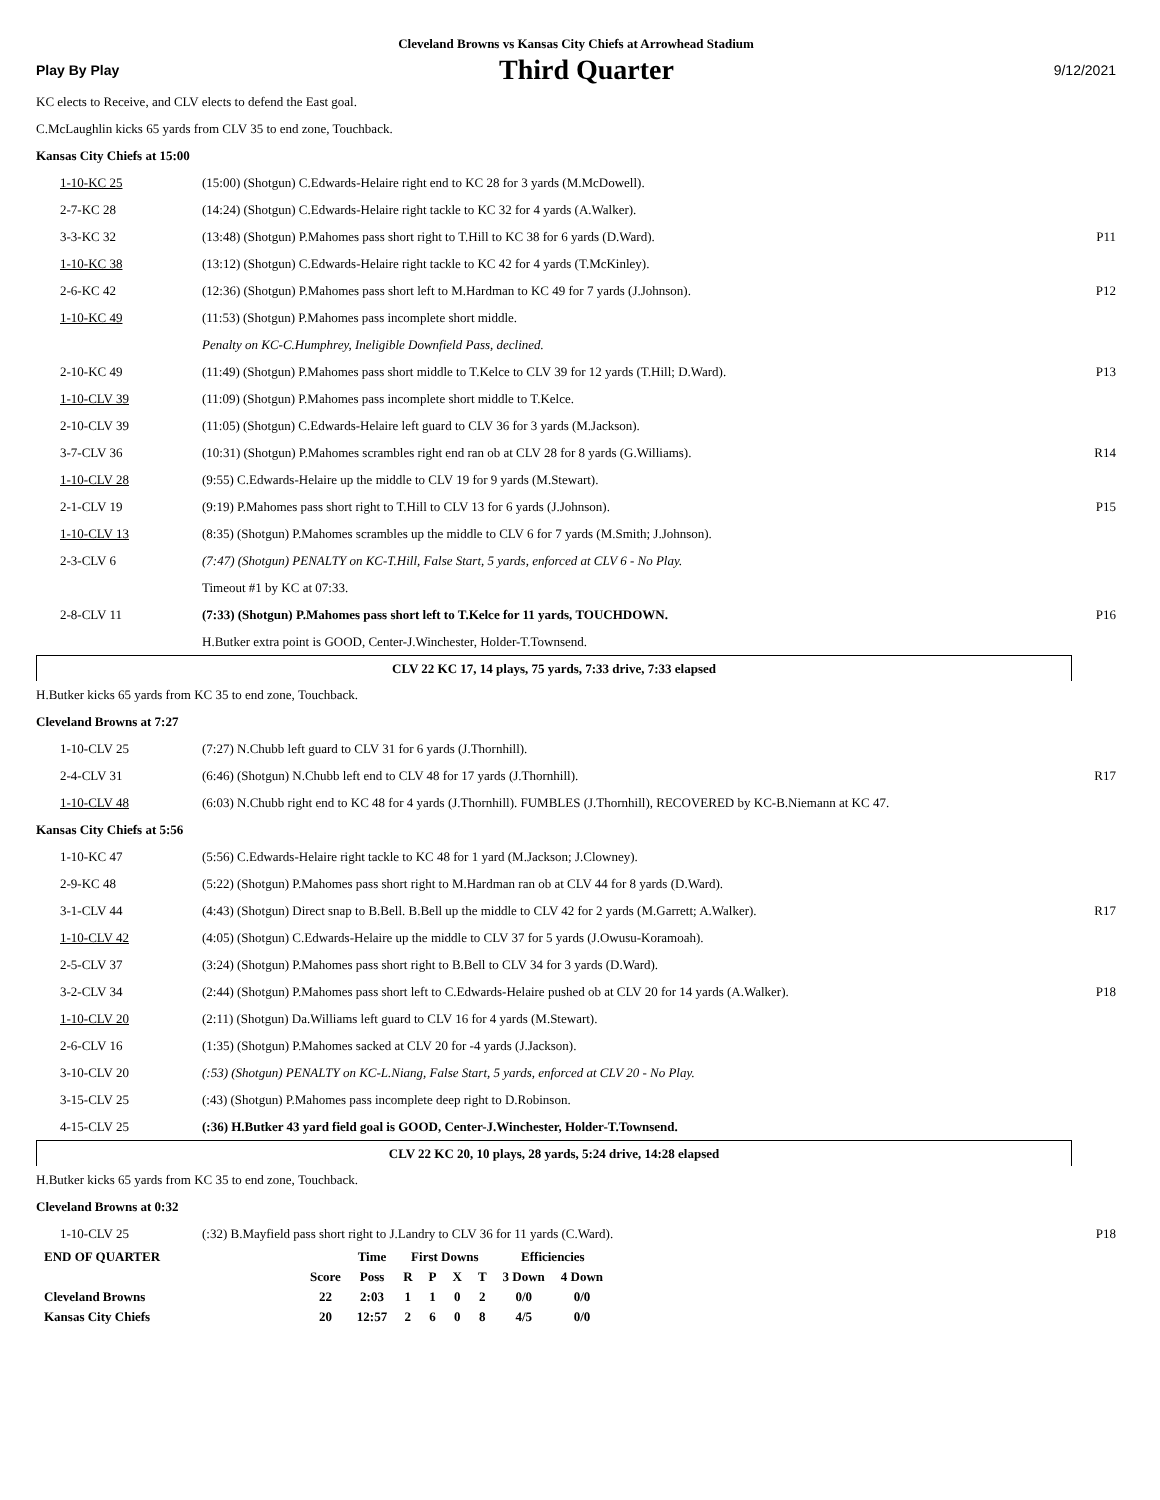Cleveland Browns vs Kansas City Chiefs at Arrowhead Stadium
Play By Play Third Quarter 9/12/2021
KC elects to Receive, and CLV elects to defend the East goal.
C.McLaughlin kicks 65 yards from CLV 35 to end zone, Touchback.
Kansas City Chiefs at 15:00
| 1-10-KC 25 | (15:00) (Shotgun) C.Edwards-Helaire right end to KC 28 for 3 yards (M.McDowell). | |
| 2-7-KC 28 | (14:24) (Shotgun) C.Edwards-Helaire right tackle to KC 32 for 4 yards (A.Walker). | |
| 3-3-KC 32 | (13:48) (Shotgun) P.Mahomes pass short right to T.Hill to KC 38 for 6 yards (D.Ward). | P11 |
| 1-10-KC 38 | (13:12) (Shotgun) C.Edwards-Helaire right tackle to KC 42 for 4 yards (T.McKinley). | |
| 2-6-KC 42 | (12:36) (Shotgun) P.Mahomes pass short left to M.Hardman to KC 49 for 7 yards (J.Johnson). | P12 |
| 1-10-KC 49 | (11:53) (Shotgun) P.Mahomes pass incomplete short middle. | |
| | Penalty on KC-C.Humphrey, Ineligible Downfield Pass, declined. | |
| 2-10-KC 49 | (11:49) (Shotgun) P.Mahomes pass short middle to T.Kelce to CLV 39 for 12 yards (T.Hill; D.Ward). | P13 |
| 1-10-CLV 39 | (11:09) (Shotgun) P.Mahomes pass incomplete short middle to T.Kelce. | |
| 2-10-CLV 39 | (11:05) (Shotgun) C.Edwards-Helaire left guard to CLV 36 for 3 yards (M.Jackson). | |
| 3-7-CLV 36 | (10:31) (Shotgun) P.Mahomes scrambles right end ran ob at CLV 28 for 8 yards (G.Williams). | R14 |
| 1-10-CLV 28 | (9:55) C.Edwards-Helaire up the middle to CLV 19 for 9 yards (M.Stewart). | |
| 2-1-CLV 19 | (9:19) P.Mahomes pass short right to T.Hill to CLV 13 for 6 yards (J.Johnson). | P15 |
| 1-10-CLV 13 | (8:35) (Shotgun) P.Mahomes scrambles up the middle to CLV 6 for 7 yards (M.Smith; J.Johnson). | |
| 2-3-CLV 6 | (7:47) (Shotgun) PENALTY on KC-T.Hill, False Start, 5 yards, enforced at CLV 6 - No Play. | |
| | Timeout #1 by KC at 07:33. | |
| 2-8-CLV 11 | (7:33) (Shotgun) P.Mahomes pass short left to T.Kelce for 11 yards, TOUCHDOWN. | P16 |
| | H.Butker extra point is GOOD, Center-J.Winchester, Holder-T.Townsend. | |
CLV 22 KC 17, 14 plays, 75 yards, 7:33 drive, 7:33 elapsed
H.Butker kicks 65 yards from KC 35 to end zone, Touchback.
Cleveland Browns at 7:27
| 1-10-CLV 25 | (7:27) N.Chubb left guard to CLV 31 for 6 yards (J.Thornhill). | |
| 2-4-CLV 31 | (6:46) (Shotgun) N.Chubb left end to CLV 48 for 17 yards (J.Thornhill). | R17 |
| 1-10-CLV 48 | (6:03) N.Chubb right end to KC 48 for 4 yards (J.Thornhill). FUMBLES (J.Thornhill), RECOVERED by KC-B.Niemann at KC 47. | |
Kansas City Chiefs at 5:56
| 1-10-KC 47 | (5:56) C.Edwards-Helaire right tackle to KC 48 for 1 yard (M.Jackson; J.Clowney). | |
| 2-9-KC 48 | (5:22) (Shotgun) P.Mahomes pass short right to M.Hardman ran ob at CLV 44 for 8 yards (D.Ward). | |
| 3-1-CLV 44 | (4:43) (Shotgun) Direct snap to B.Bell. B.Bell up the middle to CLV 42 for 2 yards (M.Garrett; A.Walker). | R17 |
| 1-10-CLV 42 | (4:05) (Shotgun) C.Edwards-Helaire up the middle to CLV 37 for 5 yards (J.Owusu-Koramoah). | |
| 2-5-CLV 37 | (3:24) (Shotgun) P.Mahomes pass short right to B.Bell to CLV 34 for 3 yards (D.Ward). | |
| 3-2-CLV 34 | (2:44) (Shotgun) P.Mahomes pass short left to C.Edwards-Helaire pushed ob at CLV 20 for 14 yards (A.Walker). | P18 |
| 1-10-CLV 20 | (2:11) (Shotgun) Da.Williams left guard to CLV 16 for 4 yards (M.Stewart). | |
| 2-6-CLV 16 | (1:35) (Shotgun) P.Mahomes sacked at CLV 20 for -4 yards (J.Jackson). | |
| 3-10-CLV 20 | (:53) (Shotgun) PENALTY on KC-L.Niang, False Start, 5 yards, enforced at CLV 20 - No Play. | |
| 3-15-CLV 25 | (:43) (Shotgun) P.Mahomes pass incomplete deep right to D.Robinson. | |
| 4-15-CLV 25 | (:36) H.Butker 43 yard field goal is GOOD, Center-J.Winchester, Holder-T.Townsend. | |
CLV 22 KC 20, 10 plays, 28 yards, 5:24 drive, 14:28 elapsed
H.Butker kicks 65 yards from KC 35 to end zone, Touchback.
Cleveland Browns at 0:32
| 1-10-CLV 25 | (:32) B.Mayfield pass short right to J.Landry to CLV 36 for 11 yards (C.Ward). | P18 |
| END OF QUARTER | | Time | First Downs | | | | Efficiencies | |
| --- | --- | --- | --- | --- | --- | --- | --- | --- |
| | Score | Poss | R | P | X | T | 3 Down | 4 Down |
| Cleveland Browns | 22 | 2:03 | 1 | 1 | 0 | 2 | 0/0 | 0/0 |
| Kansas City Chiefs | 20 | 12:57 | 2 | 6 | 0 | 8 | 4/5 | 0/0 |